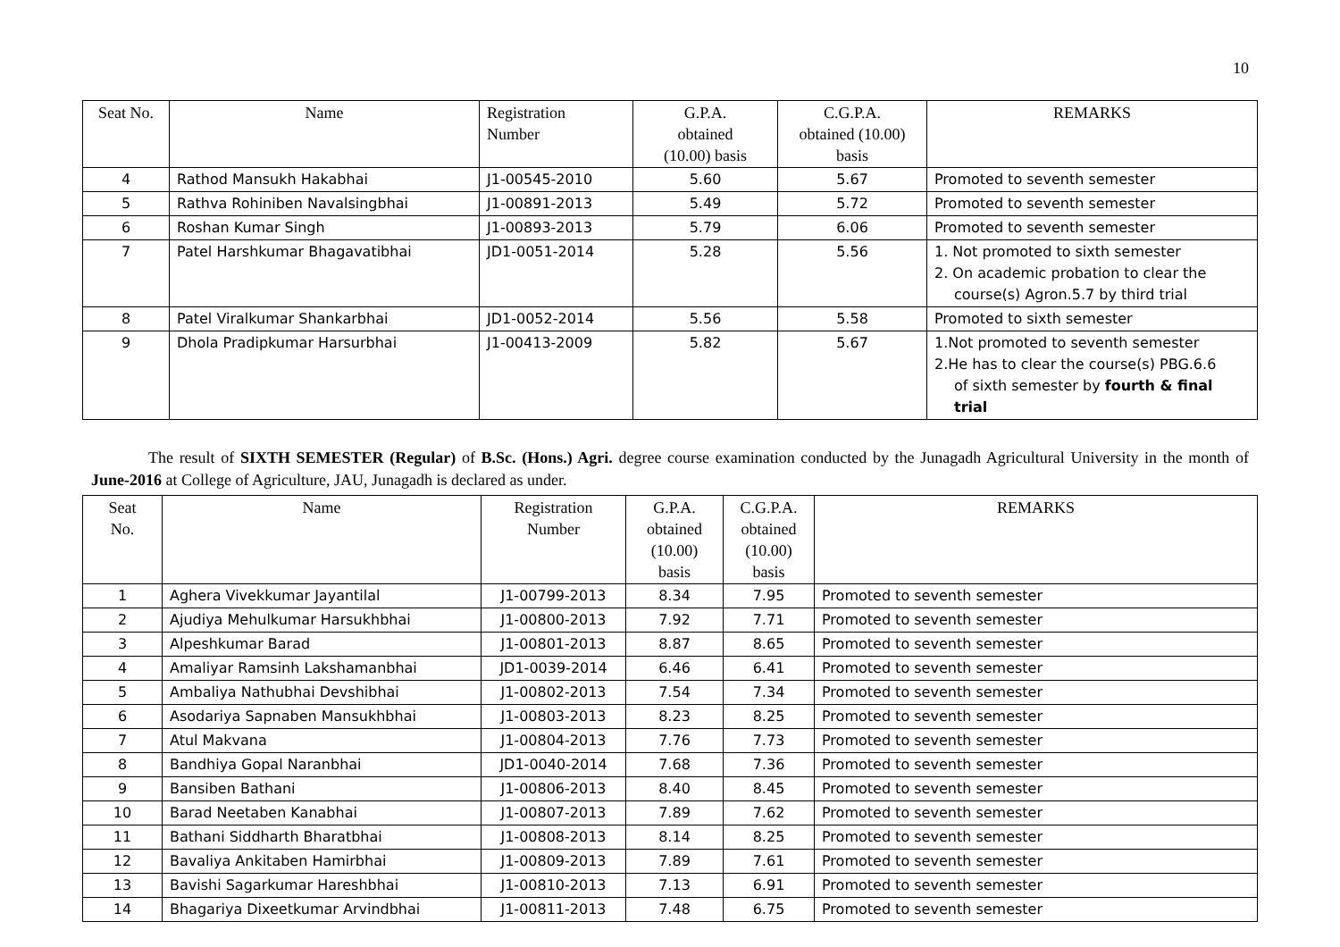10
| Seat No. | Name | Registration Number | G.P.A. obtained (10.00) basis | C.G.P.A. obtained (10.00) basis | REMARKS |
| --- | --- | --- | --- | --- | --- |
| 4 | Rathod Mansukh Hakabhai | J1-00545-2010 | 5.60 | 5.67 | Promoted to seventh semester |
| 5 | Rathva Rohiniben Navalsingbhai | J1-00891-2013 | 5.49 | 5.72 | Promoted to seventh semester |
| 6 | Roshan Kumar Singh | J1-00893-2013 | 5.79 | 6.06 | Promoted to seventh semester |
| 7 | Patel Harshkumar Bhagavatibhai | JD1-0051-2014 | 5.28 | 5.56 | 1. Not promoted to sixth semester 2. On academic probation to clear the course(s) Agron.5.7 by third trial |
| 8 | Patel Viralkumar Shankarbhai | JD1-0052-2014 | 5.56 | 5.58 | Promoted to sixth semester |
| 9 | Dhola Pradipkumar Harsurbhai | J1-00413-2009 | 5.82 | 5.67 | 1.Not promoted to seventh semester 2.He has to clear the course(s) PBG.6.6 of sixth semester by fourth & final trial |
The result of SIXTH SEMESTER (Regular) of B.Sc. (Hons.) Agri. degree course examination conducted by the Junagadh Agricultural University in the month of June-2016 at College of Agriculture, JAU, Junagadh is declared as under.
| Seat No. | Name | Registration Number | G.P.A. obtained (10.00) basis | C.G.P.A. obtained (10.00) basis | REMARKS |
| --- | --- | --- | --- | --- | --- |
| 1 | Aghera Vivekkumar Jayantilal | J1-00799-2013 | 8.34 | 7.95 | Promoted to seventh semester |
| 2 | Ajudiya Mehulkumar Harsukhbhai | J1-00800-2013 | 7.92 | 7.71 | Promoted to seventh semester |
| 3 | Alpeshkumar Barad | J1-00801-2013 | 8.87 | 8.65 | Promoted to seventh semester |
| 4 | Amaliyar Ramsinh Lakshamanbhai | JD1-0039-2014 | 6.46 | 6.41 | Promoted to seventh semester |
| 5 | Ambaliya Nathubhai Devshibhai | J1-00802-2013 | 7.54 | 7.34 | Promoted to seventh semester |
| 6 | Asodariya Sapnaben Mansukhbhai | J1-00803-2013 | 8.23 | 8.25 | Promoted to seventh semester |
| 7 | Atul Makvana | J1-00804-2013 | 7.76 | 7.73 | Promoted to seventh semester |
| 8 | Bandhiya Gopal Naranbhai | JD1-0040-2014 | 7.68 | 7.36 | Promoted to seventh semester |
| 9 | Bansiben Bathani | J1-00806-2013 | 8.40 | 8.45 | Promoted to seventh semester |
| 10 | Barad Neetaben Kanabhai | J1-00807-2013 | 7.89 | 7.62 | Promoted to seventh semester |
| 11 | Bathani Siddharth Bharatbhai | J1-00808-2013 | 8.14 | 8.25 | Promoted to seventh semester |
| 12 | Bavaliya Ankitaben Hamirbhai | J1-00809-2013 | 7.89 | 7.61 | Promoted to seventh semester |
| 13 | Bavishi Sagarkumar Hareshbhai | J1-00810-2013 | 7.13 | 6.91 | Promoted to seventh semester |
| 14 | Bhagariya Dixeetkumar Arvindbhai | J1-00811-2013 | 7.48 | 6.75 | Promoted to seventh semester |